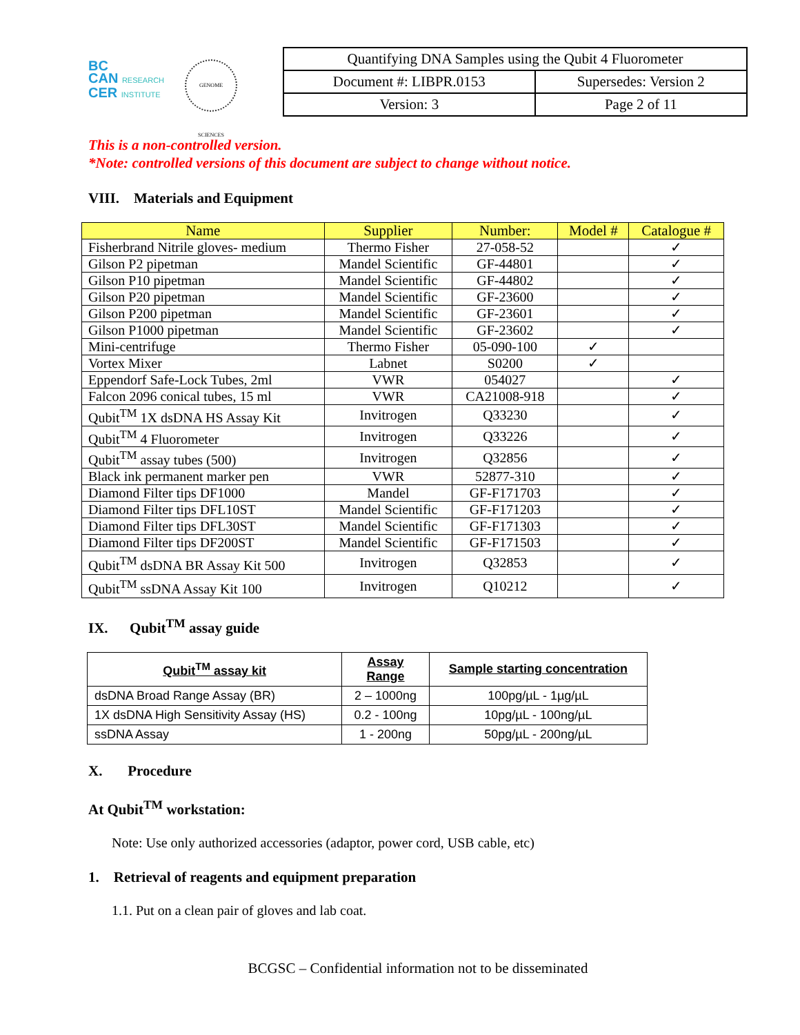BC
CAN RESEARCH
CER INSTITUTE
GENOME SCIENCES
| Quantifying DNA Samples using the Qubit 4 Fluorometer | |
| Document #: LIBPR.0153 | Supersedes: Version 2 |
| Version: 3 | Page 2 of 11 |
This is a non-controlled version.
*Note: controlled versions of this document are subject to change without notice.
VIII. Materials and Equipment
| Name | Supplier | Number: | Model # | Catalogue # |
| --- | --- | --- | --- | --- |
| Fisherbrand Nitrile gloves- medium | Thermo Fisher | 27-058-52 | | ✓ |
| Gilson P2 pipetman | Mandel Scientific | GF-44801 | | ✓ |
| Gilson P10 pipetman | Mandel Scientific | GF-44802 | | ✓ |
| Gilson P20 pipetman | Mandel Scientific | GF-23600 | | ✓ |
| Gilson P200 pipetman | Mandel Scientific | GF-23601 | | ✓ |
| Gilson P1000 pipetman | Mandel Scientific | GF-23602 | | ✓ |
| Mini-centrifuge | Thermo Fisher | 05-090-100 | ✓ | |
| Vortex Mixer | Labnet | S0200 | ✓ | |
| Eppendorf Safe-Lock Tubes, 2ml | VWR | 054027 | | ✓ |
| Falcon 2096 conical tubes, 15 ml | VWR | CA21008-918 | | ✓ |
| Qubit<sup>TM</sup> 1X dsDNA HS Assay Kit | Invitrogen | Q33230 | | ✓ |
| Qubit<sup>TM</sup> 4 Fluorometer | Invitrogen | Q33226 | | ✓ |
| Qubit<sup>TM</sup> assay tubes (500) | Invitrogen | Q32856 | | ✓ |
| Black ink permanent marker pen | VWR | 52877-310 | | ✓ |
| Diamond Filter tips DF1000 | Mandel | GF-F171703 | | ✓ |
| Diamond Filter tips DFL10ST | Mandel Scientific | GF-F171203 | | ✓ |
| Diamond Filter tips DFL30ST | Mandel Scientific | GF-F171303 | | ✓ |
| Diamond Filter tips DF200ST | Mandel Scientific | GF-F171503 | | ✓ |
| Qubit<sup>TM</sup> dsDNA BR Assay Kit 500 | Invitrogen | Q32853 | | ✓ |
| Qubit<sup>TM</sup> ssDNA Assay Kit 100 | Invitrogen | Q10212 | | ✓ |
IX. Qubit<sup>TM</sup> assay guide
| Qubit<sup>TM</sup> assay kit | Assay Range | Sample starting concentration |
| --- | --- | --- |
| dsDNA Broad Range Assay (BR) | 2 – 1000ng | 100pg/µL - 1µg/µL |
| 1X dsDNA High Sensitivity Assay (HS) | 0.2 - 100ng | 10pg/µL - 100ng/µL |
| ssDNA Assay | 1 - 200ng | 50pg/µL - 200ng/µL |
X. Procedure
At Qubit<sup>TM</sup> workstation:
Note: Use only authorized accessories (adaptor, power cord, USB cable, etc)
1. Retrieval of reagents and equipment preparation
1.1. Put on a clean pair of gloves and lab coat.
BCGSC – Confidential information not to be disseminated